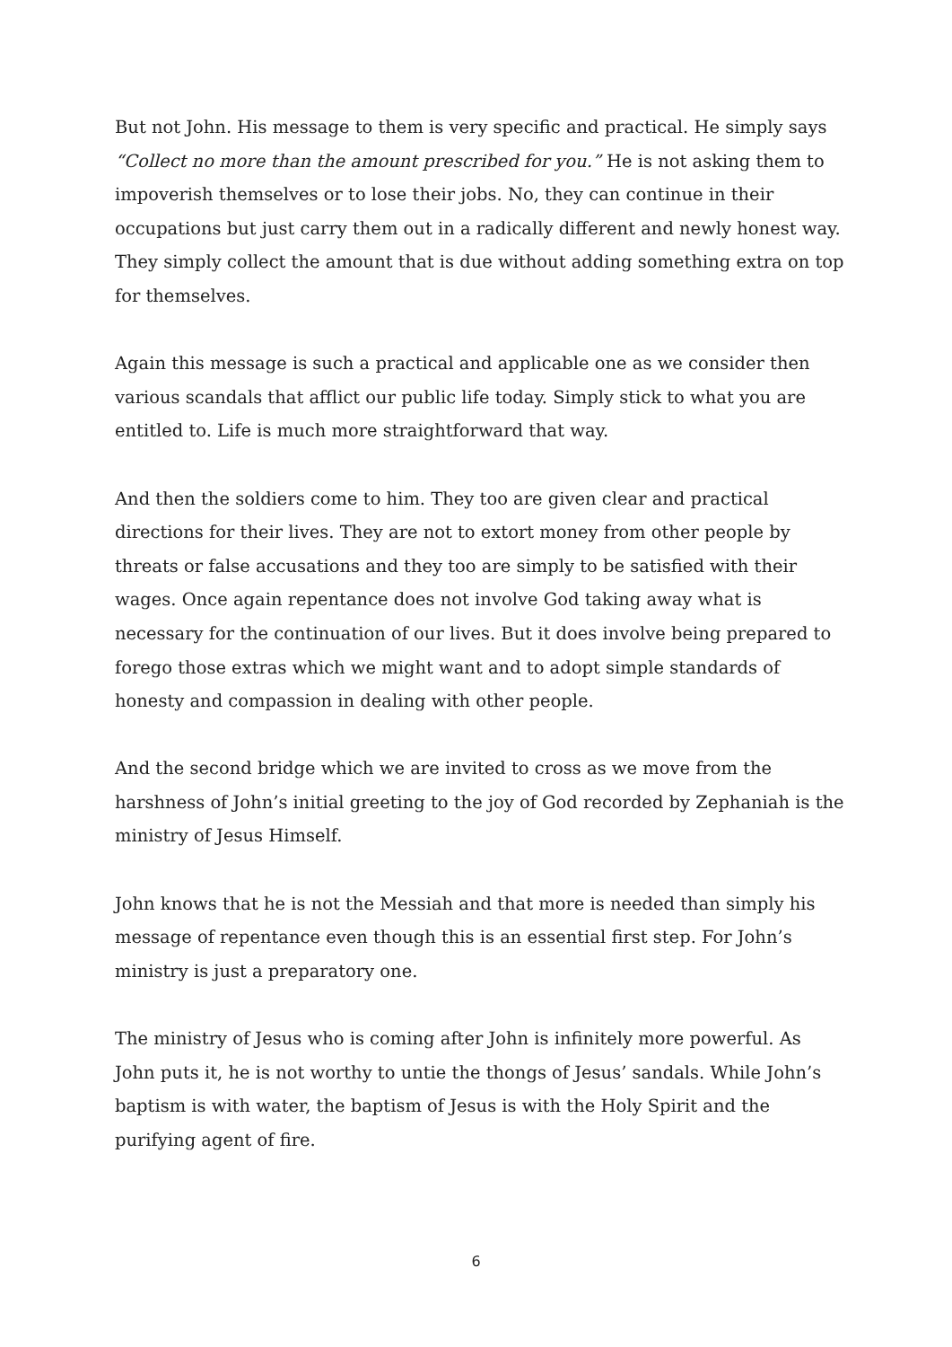But not John. His message to them is very specific and practical. He simply says “Collect no more than the amount prescribed for you.” He is not asking them to impoverish themselves or to lose their jobs. No, they can continue in their occupations but just carry them out in a radically different and newly honest way. They simply collect the amount that is due without adding something extra on top for themselves.
Again this message is such a practical and applicable one as we consider then various scandals that afflict our public life today. Simply stick to what you are entitled to. Life is much more straightforward that way.
And then the soldiers come to him. They too are given clear and practical directions for their lives. They are not to extort money from other people by threats or false accusations and they too are simply to be satisfied with their wages. Once again repentance does not involve God taking away what is necessary for the continuation of our lives. But it does involve being prepared to forego those extras which we might want and to adopt simple standards of honesty and compassion in dealing with other people.
And the second bridge which we are invited to cross as we move from the harshness of John’s initial greeting to the joy of God recorded by Zephaniah is the ministry of Jesus Himself.
John knows that he is not the Messiah and that more is needed than simply his message of repentance even though this is an essential first step. For John’s ministry is just a preparatory one.
The ministry of Jesus who is coming after John is infinitely more powerful. As John puts it, he is not worthy to untie the thongs of Jesus’ sandals. While John’s baptism is with water, the baptism of Jesus is with the Holy Spirit and the purifying agent of fire.
6